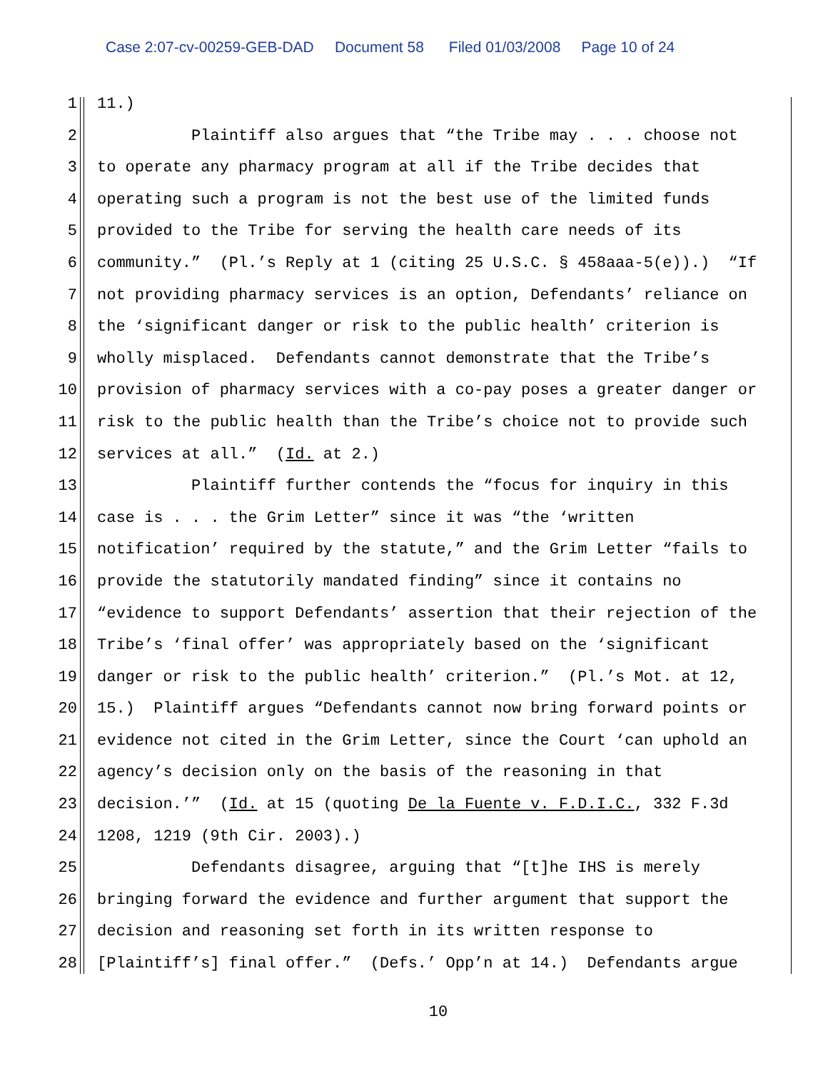Case 2:07-cv-00259-GEB-DAD Document 58 Filed 01/03/2008 Page 10 of 24
1 11.)
2 Plaintiff also argues that “the Tribe may . . . choose not
3 to operate any pharmacy program at all if the Tribe decides that
4 operating such a program is not the best use of the limited funds
5 provided to the Tribe for serving the health care needs of its
6 community.” (Pl.’s Reply at 1 (citing 25 U.S.C. § 458aaa-5(e)).) “If
7 not providing pharmacy services is an option, Defendants’ reliance on
8 the ‘significant danger or risk to the public health’ criterion is
9 wholly misplaced. Defendants cannot demonstrate that the Tribe’s
10 provision of pharmacy services with a co-pay poses a greater danger or
11 risk to the public health than the Tribe’s choice not to provide such
12 services at all.” (Id. at 2.)
13 Plaintiff further contends the “focus for inquiry in this
14 case is . . . the Grim Letter” since it was “the ‘written
15 notification’ required by the statute,” and the Grim Letter “fails to
16 provide the statutorily mandated finding” since it contains no
17 “evidence to support Defendants’ assertion that their rejection of the
18 Tribe’s ‘final offer’ was appropriately based on the ‘significant
19 danger or risk to the public health’ criterion.” (Pl.’s Mot. at 12,
20 15.) Plaintiff argues “Defendants cannot now bring forward points or
21 evidence not cited in the Grim Letter, since the Court ‘can uphold an
22 agency’s decision only on the basis of the reasoning in that
23 decision.’” (Id. at 15 (quoting De la Fuente v. F.D.I.C., 332 F.3d
24 1208, 1219 (9th Cir. 2003).)
25 Defendants disagree, arguing that “[t]he IHS is merely
26 bringing forward the evidence and further argument that support the
27 decision and reasoning set forth in its written response to
28 [Plaintiff’s] final offer.” (Defs.’ Opp’n at 14.) Defendants argue
10